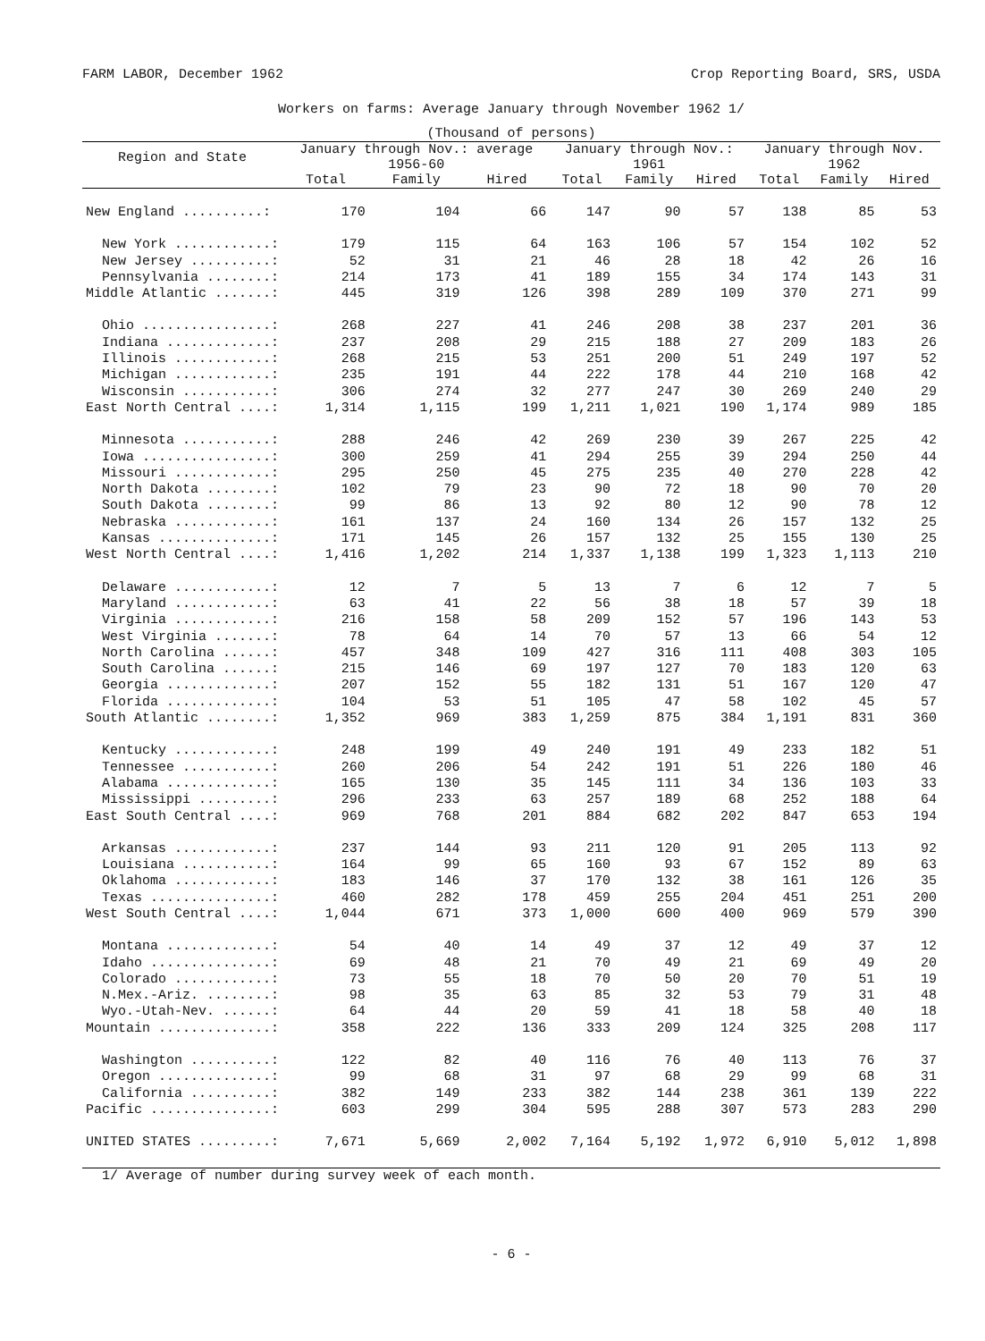FARM LABOR, December 1962 Crop Reporting Board, SRS, USDA
Workers on farms: Average January through November 1962 1/
| (Thousand of persons) | | | | | | | | | |
| --- | --- | --- | --- | --- | --- | --- | --- | --- | --- |
| Region and State | January through Nov.: average 1956-60 | | | January through Nov.: 1961 | | | January through Nov. 1962 | | |
| | Total | Family | Hired | Total | Family | Hired | Total | Family | Hired |
| New England ..........: | 170 | 104 | 66 | 147 | 90 | 57 | 138 | 85 | 53 |
| New York ............: | 179 | 115 | 64 | 163 | 106 | 57 | 154 | 102 | 52 |
| New Jersey ..........: | 52 | 31 | 21 | 46 | 28 | 18 | 42 | 26 | 16 |
| Pennsylvania ........: | 214 | 173 | 41 | 189 | 155 | 34 | 174 | 143 | 31 |
| Middle Atlantic .......: | 445 | 319 | 126 | 398 | 289 | 109 | 370 | 271 | 99 |
| Ohio ................: | 268 | 227 | 41 | 246 | 208 | 38 | 237 | 201 | 36 |
| Indiana .............: | 237 | 208 | 29 | 215 | 188 | 27 | 209 | 183 | 26 |
| Illinois ............: | 268 | 215 | 53 | 251 | 200 | 51 | 249 | 197 | 52 |
| Michigan ............: | 235 | 191 | 44 | 222 | 178 | 44 | 210 | 168 | 42 |
| Wisconsin ...........: | 306 | 274 | 32 | 277 | 247 | 30 | 269 | 240 | 29 |
| East North Central ....: | 1,314 | 1,115 | 199 | 1,211 | 1,021 | 190 | 1,174 | 989 | 185 |
| Minnesota ...........: | 288 | 246 | 42 | 269 | 230 | 39 | 267 | 225 | 42 |
| Iowa ................: | 300 | 259 | 41 | 294 | 255 | 39 | 294 | 250 | 44 |
| Missouri ............: | 295 | 250 | 45 | 275 | 235 | 40 | 270 | 228 | 42 |
| North Dakota ........: | 102 | 79 | 23 | 90 | 72 | 18 | 90 | 70 | 20 |
| South Dakota ........: | 99 | 86 | 13 | 92 | 80 | 12 | 90 | 78 | 12 |
| Nebraska ............: | 161 | 137 | 24 | 160 | 134 | 26 | 157 | 132 | 25 |
| Kansas ..............: | 171 | 145 | 26 | 157 | 132 | 25 | 155 | 130 | 25 |
| West North Central ....: | 1,416 | 1,202 | 214 | 1,337 | 1,138 | 199 | 1,323 | 1,113 | 210 |
| Delaware ............: | 12 | 7 | 5 | 13 | 7 | 6 | 12 | 7 | 5 |
| Maryland ............: | 63 | 41 | 22 | 56 | 38 | 18 | 57 | 39 | 18 |
| Virginia ............: | 216 | 158 | 58 | 209 | 152 | 57 | 196 | 143 | 53 |
| West Virginia .......: | 78 | 64 | 14 | 70 | 57 | 13 | 66 | 54 | 12 |
| North Carolina ......: | 457 | 348 | 109 | 427 | 316 | 111 | 408 | 303 | 105 |
| South Carolina ......: | 215 | 146 | 69 | 197 | 127 | 70 | 183 | 120 | 63 |
| Georgia .............: | 207 | 152 | 55 | 182 | 131 | 51 | 167 | 120 | 47 |
| Florida .............: | 104 | 53 | 51 | 105 | 47 | 58 | 102 | 45 | 57 |
| South Atlantic ........: | 1,352 | 969 | 383 | 1,259 | 875 | 384 | 1,191 | 831 | 360 |
| Kentucky ............: | 248 | 199 | 49 | 240 | 191 | 49 | 233 | 182 | 51 |
| Tennessee ...........: | 260 | 206 | 54 | 242 | 191 | 51 | 226 | 180 | 46 |
| Alabama .............: | 165 | 130 | 35 | 145 | 111 | 34 | 136 | 103 | 33 |
| Mississippi .........: | 296 | 233 | 63 | 257 | 189 | 68 | 252 | 188 | 64 |
| East South Central ....: | 969 | 768 | 201 | 884 | 682 | 202 | 847 | 653 | 194 |
| Arkansas ............: | 237 | 144 | 93 | 211 | 120 | 91 | 205 | 113 | 92 |
| Louisiana ...........: | 164 | 99 | 65 | 160 | 93 | 67 | 152 | 89 | 63 |
| Oklahoma ............: | 183 | 146 | 37 | 170 | 132 | 38 | 161 | 126 | 35 |
| Texas ...............: | 460 | 282 | 178 | 459 | 255 | 204 | 451 | 251 | 200 |
| West South Central ....: | 1,044 | 671 | 373 | 1,000 | 600 | 400 | 969 | 579 | 390 |
| Montana .............: | 54 | 40 | 14 | 49 | 37 | 12 | 49 | 37 | 12 |
| Idaho ...............: | 69 | 48 | 21 | 70 | 49 | 21 | 69 | 49 | 20 |
| Colorado ............: | 73 | 55 | 18 | 70 | 50 | 20 | 70 | 51 | 19 |
| N.Mex.-Ariz. ........: | 98 | 35 | 63 | 85 | 32 | 53 | 79 | 31 | 48 |
| Wyo.-Utah-Nev. ......: | 64 | 44 | 20 | 59 | 41 | 18 | 58 | 40 | 18 |
| Mountain ..............: | 358 | 222 | 136 | 333 | 209 | 124 | 325 | 208 | 117 |
| Washington ..........: | 122 | 82 | 40 | 116 | 76 | 40 | 113 | 76 | 37 |
| Oregon ..............: | 99 | 68 | 31 | 97 | 68 | 29 | 99 | 68 | 31 |
| California ..........: | 382 | 149 | 233 | 382 | 144 | 238 | 361 | 139 | 222 |
| Pacific ...............: | 603 | 299 | 304 | 595 | 288 | 307 | 573 | 283 | 290 |
| UNITED STATES .........: | 7,671 | 5,669 | 2,002 | 7,164 | 5,192 | 1,972 | 6,910 | 5,012 | 1,898 |
| 1/ Average of number during survey week of each month. | | | | | | | | | |
- 6 -